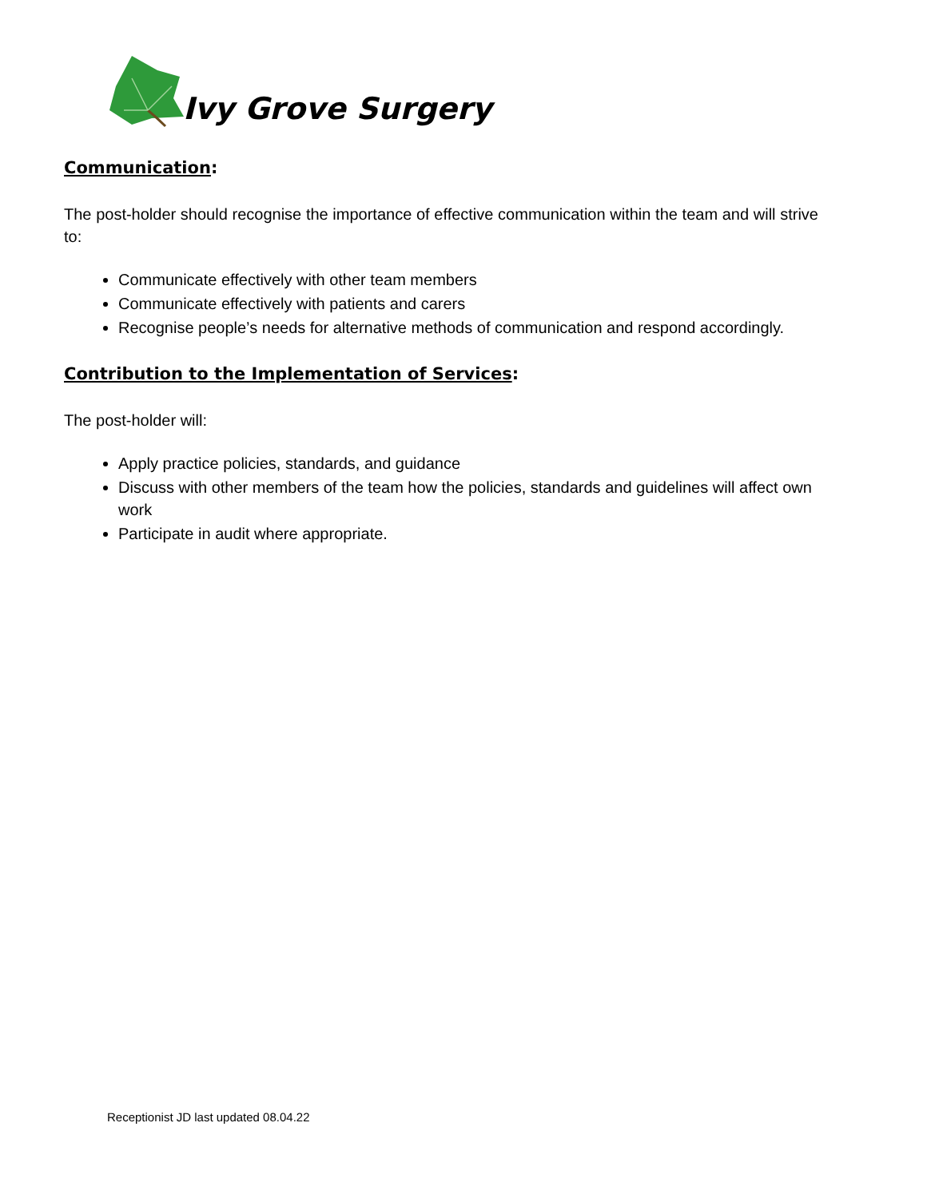Ivy Grove Surgery
Communication:
The post-holder should recognise the importance of effective communication within the team and will strive to:
Communicate effectively with other team members
Communicate effectively with patients and carers
Recognise people’s needs for alternative methods of communication and respond accordingly.
Contribution to the Implementation of Services:
The post-holder will:
Apply practice policies, standards, and guidance
Discuss with other members of the team how the policies, standards and guidelines will affect own work
Participate in audit where appropriate.
Receptionist JD last updated 08.04.22